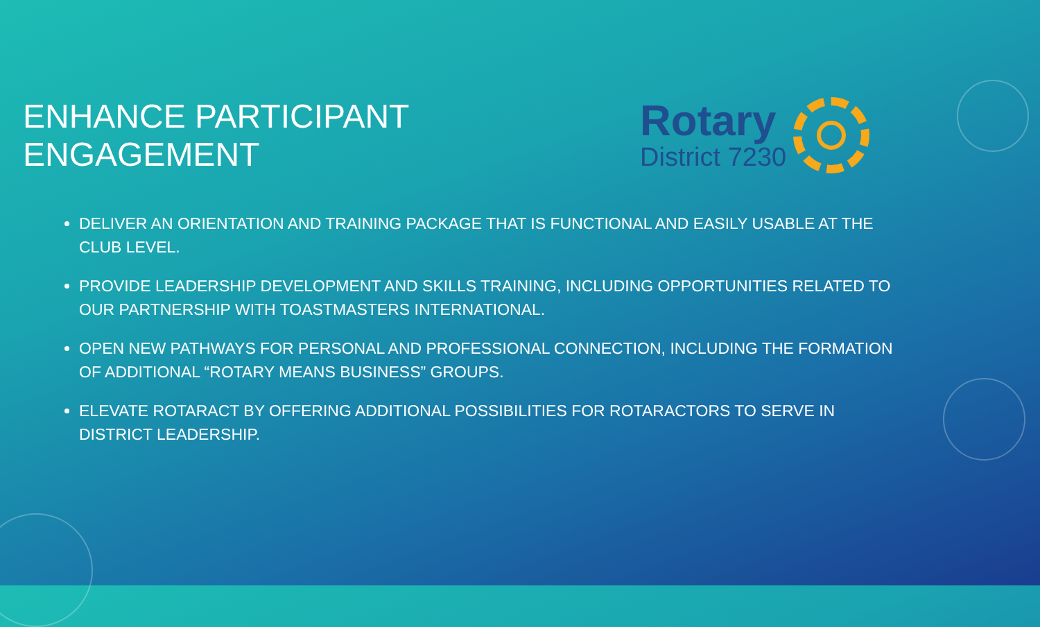ENHANCE PARTICIPANT ENGAGEMENT
Rotary
District 7230
DELIVER AN ORIENTATION AND TRAINING PACKAGE THAT IS FUNCTIONAL AND EASILY USABLE AT THE CLUB LEVEL.
PROVIDE LEADERSHIP DEVELOPMENT AND SKILLS TRAINING, INCLUDING OPPORTUNITIES RELATED TO OUR PARTNERSHIP WITH TOASTMASTERS INTERNATIONAL.
OPEN NEW PATHWAYS FOR PERSONAL AND PROFESSIONAL CONNECTION, INCLUDING THE FORMATION OF ADDITIONAL “ROTARY MEANS BUSINESS” GROUPS.
ELEVATE ROTARACT BY OFFERING ADDITIONAL POSSIBILITIES FOR ROTARACTORS TO SERVE IN DISTRICT LEADERSHIP.